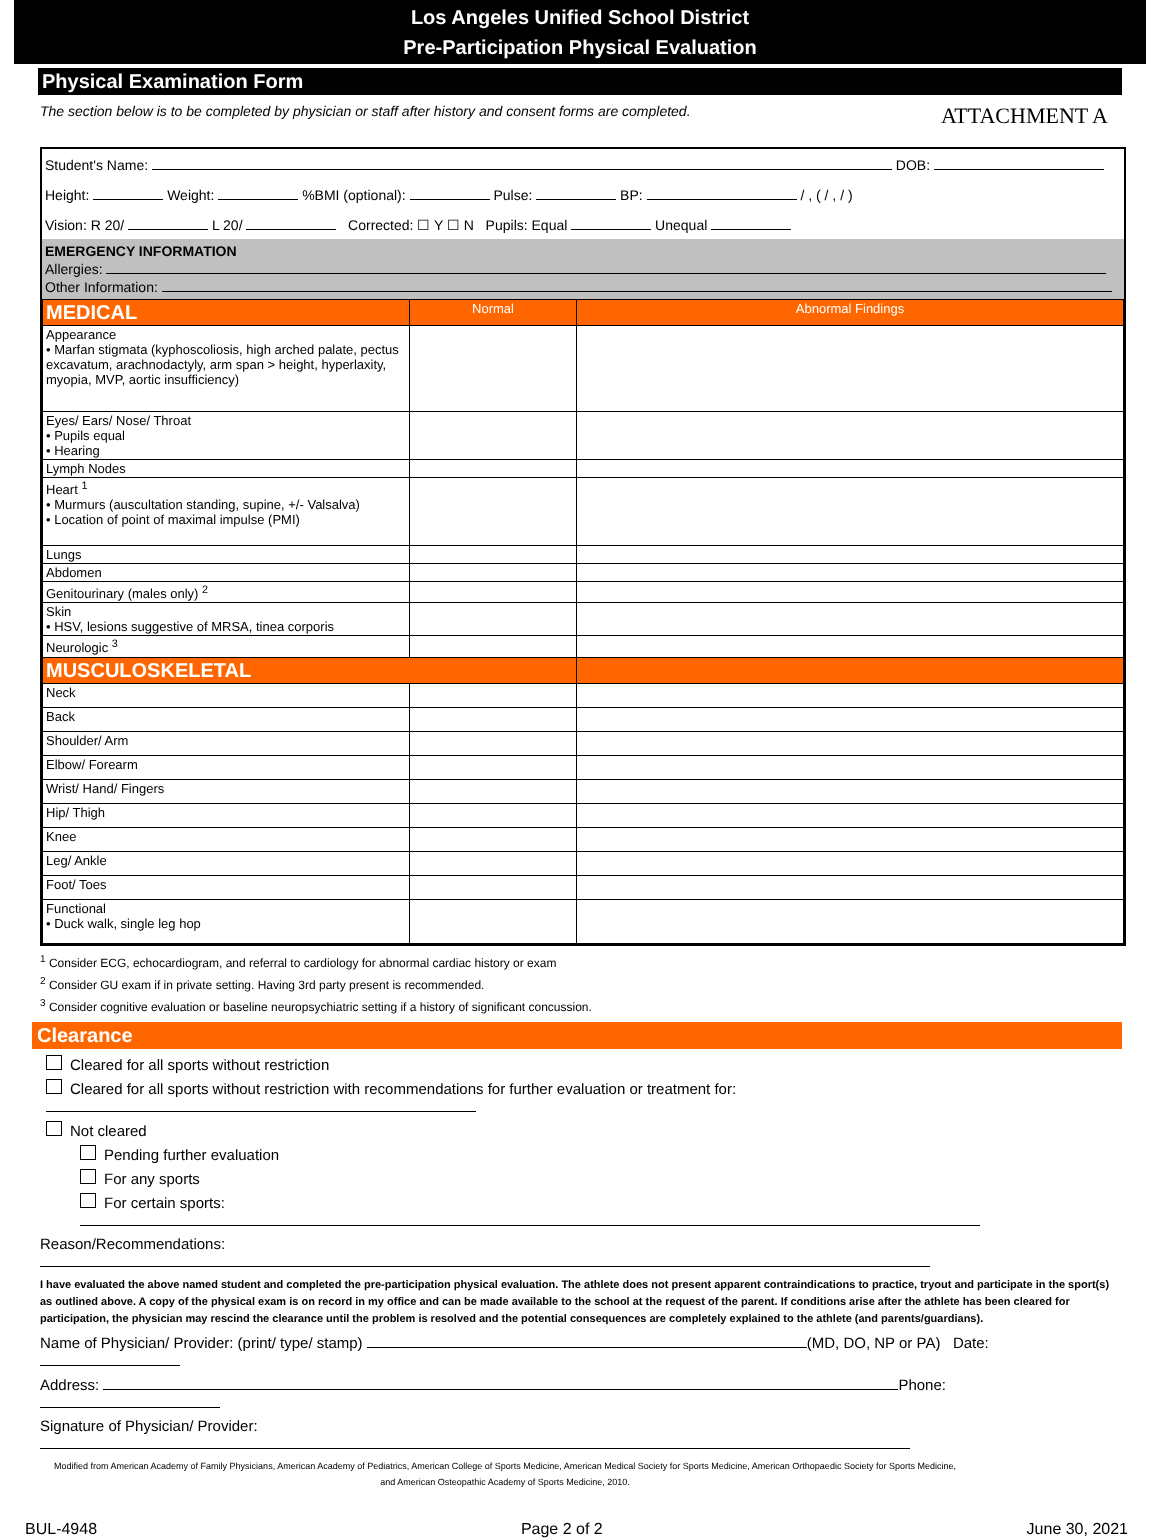Los Angeles Unified School District
Pre-Participation Physical Evaluation
Physical Examination Form
The section below is to be completed by physician or staff after history and consent forms are completed. ATTACHMENT A
Student's Name: DOB:
Height: Weight: %BMI (optional): Pulse: BP: / , ( / , / )
Vision: R 20/ L 20/ Corrected: ☐ Y ☐ N Pupils: Equal Unequal
EMERGENCY INFORMATION
Allergies:
Other Information:
| MEDICAL | Normal | Abnormal Findings |
| Appearance • Marfan stigmata (kyphoscoliosis, high arched palate, pectus excavatum, arachnodactyly, arm span > height, hyperlaxity, myopia, MVP, aortic insufficiency) | | |
| Eyes/ Ears/ Nose/ Throat • Pupils equal • Hearing | | |
| Lymph Nodes | | |
| Heart <sup>1</sup> • Murmurs (auscultation standing, supine, +/- Valsalva) • Location of point of maximal impulse (PMI) | | |
| Lungs | | |
| Abdomen | | |
| Genitourinary (males only) <sup>2</sup> | | |
| Skin • HSV, lesions suggestive of MRSA, tinea corporis | | |
| Neurologic <sup>3</sup> | | |
| MUSCULOSKELETAL | | |
| Neck | | |
| Back | | |
| Shoulder/ Arm | | |
| Elbow/ Forearm | | |
| Wrist/ Hand/ Fingers | | |
| Hip/ Thigh | | |
| Knee | | |
| Leg/ Ankle | | |
| Foot/ Toes | | |
| Functional • Duck walk, single leg hop | | |
<sup>1</sup> Consider ECG, echocardiogram, and referral to cardiology for abnormal cardiac history or exam
<sup>2</sup> Consider GU exam if in private setting. Having 3rd party present is recommended.
<sup>3</sup> Consider cognitive evaluation or baseline neuropsychiatric setting if a history of significant concussion.
Clearance
Cleared for all sports without restriction
Cleared for all sports without restriction with recommendations for further evaluation or treatment for:
Not cleared
Pending further evaluation
For any sports
For certain sports:
Reason/Recommendations:
I have evaluated the above named student and completed the pre-participation physical evaluation. The athlete does not present apparent contraindications to practice, tryout and participate in the sport(s) as outlined above. A copy of the physical exam is on record in my office and can be made available to the school at the request of the parent. If conditions arise after the athlete has been cleared for participation, the physician may rescind the clearance until the problem is resolved and the potential consequences are completely explained to the athlete (and parents/guardians).
Name of Physician/ Provider: (print/ type/ stamp) (MD, DO, NP or PA) Date:
Address: Phone:
Signature of Physician/ Provider:
Modified from American Academy of Family Physicians, American Academy of Pediatrics, American College of Sports Medicine, American Medical Society for Sports Medicine, American Orthopaedic Society for Sports Medicine, and American Osteopathic Academy of Sports Medicine, 2010.
BUL-4948 Page 2 of 2 June 30, 2021